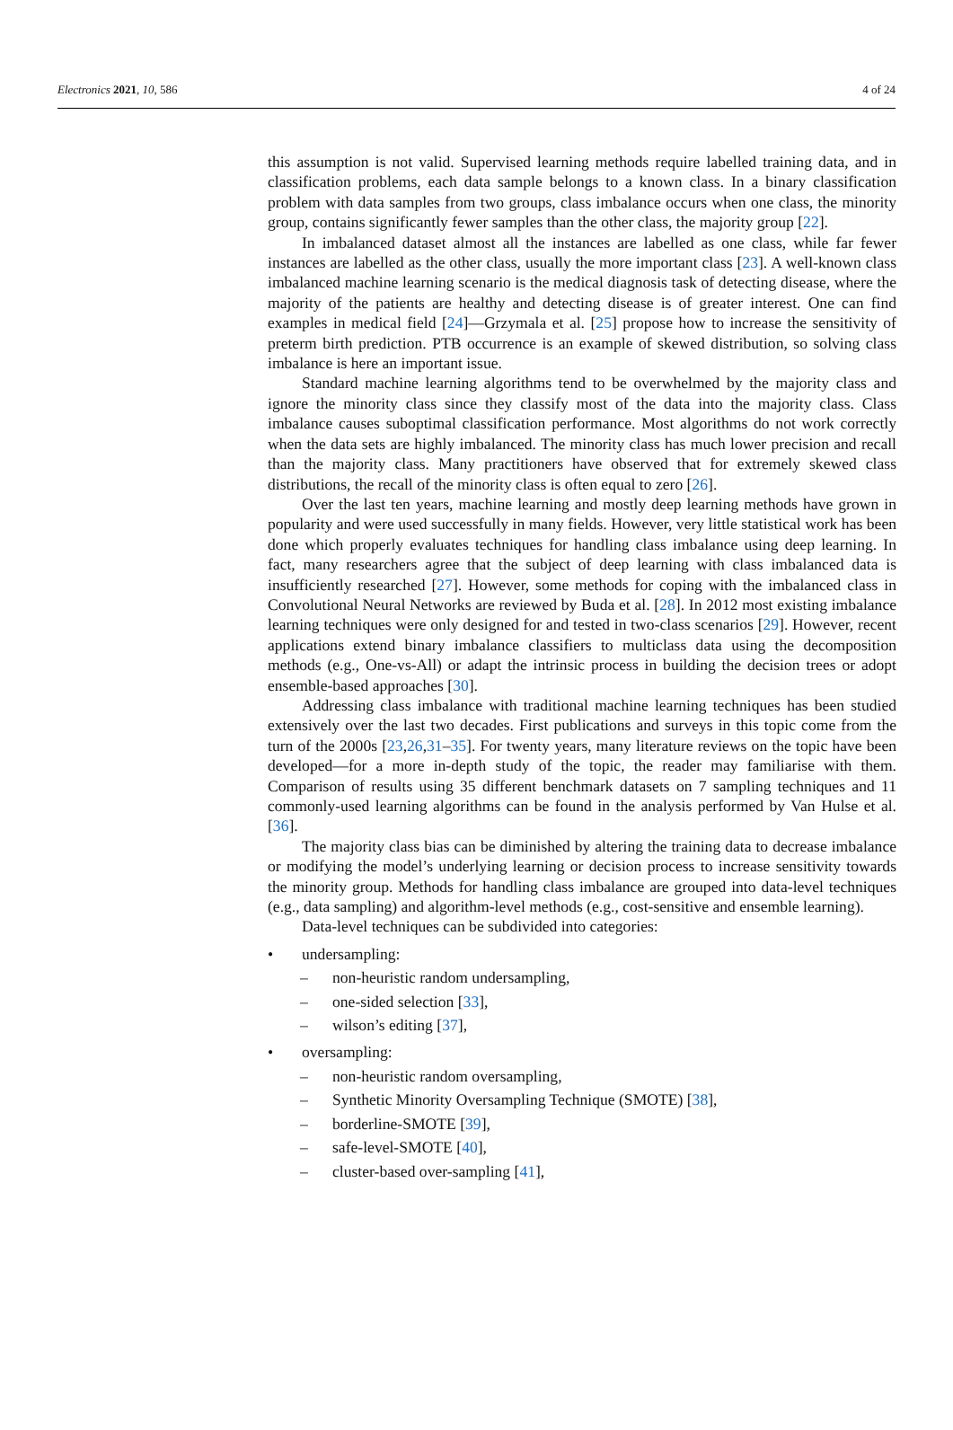Electronics 2021, 10, 586 4 of 24
this assumption is not valid. Supervised learning methods require labelled training data, and in classification problems, each data sample belongs to a known class. In a binary classification problem with data samples from two groups, class imbalance occurs when one class, the minority group, contains significantly fewer samples than the other class, the majority group [22].
In imbalanced dataset almost all the instances are labelled as one class, while far fewer instances are labelled as the other class, usually the more important class [23]. A well-known class imbalanced machine learning scenario is the medical diagnosis task of detecting disease, where the majority of the patients are healthy and detecting disease is of greater interest. One can find examples in medical field [24]—Grzymala et al. [25] propose how to increase the sensitivity of preterm birth prediction. PTB occurrence is an example of skewed distribution, so solving class imbalance is here an important issue.
Standard machine learning algorithms tend to be overwhelmed by the majority class and ignore the minority class since they classify most of the data into the majority class. Class imbalance causes suboptimal classification performance. Most algorithms do not work correctly when the data sets are highly imbalanced. The minority class has much lower precision and recall than the majority class. Many practitioners have observed that for extremely skewed class distributions, the recall of the minority class is often equal to zero [26].
Over the last ten years, machine learning and mostly deep learning methods have grown in popularity and were used successfully in many fields. However, very little statistical work has been done which properly evaluates techniques for handling class imbalance using deep learning. In fact, many researchers agree that the subject of deep learning with class imbalanced data is insufficiently researched [27]. However, some methods for coping with the imbalanced class in Convolutional Neural Networks are reviewed by Buda et al. [28]. In 2012 most existing imbalance learning techniques were only designed for and tested in two-class scenarios [29]. However, recent applications extend binary imbalance classifiers to multiclass data using the decomposition methods (e.g., One-vs-All) or adapt the intrinsic process in building the decision trees or adopt ensemble-based approaches [30].
Addressing class imbalance with traditional machine learning techniques has been studied extensively over the last two decades. First publications and surveys in this topic come from the turn of the 2000s [23,26,31–35]. For twenty years, many literature reviews on the topic have been developed—for a more in-depth study of the topic, the reader may familiarise with them. Comparison of results using 35 different benchmark datasets on 7 sampling techniques and 11 commonly-used learning algorithms can be found in the analysis performed by Van Hulse et al. [36].
The majority class bias can be diminished by altering the training data to decrease imbalance or modifying the model’s underlying learning or decision process to increase sensitivity towards the minority group. Methods for handling class imbalance are grouped into data-level techniques (e.g., data sampling) and algorithm-level methods (e.g., cost-sensitive and ensemble learning).
Data-level techniques can be subdivided into categories:
• undersampling:
– non-heuristic random undersampling,
– one-sided selection [33],
– wilson’s editing [37],
• oversampling:
– non-heuristic random oversampling,
– Synthetic Minority Oversampling Technique (SMOTE) [38],
– borderline-SMOTE [39],
– safe-level-SMOTE [40],
– cluster-based over-sampling [41],